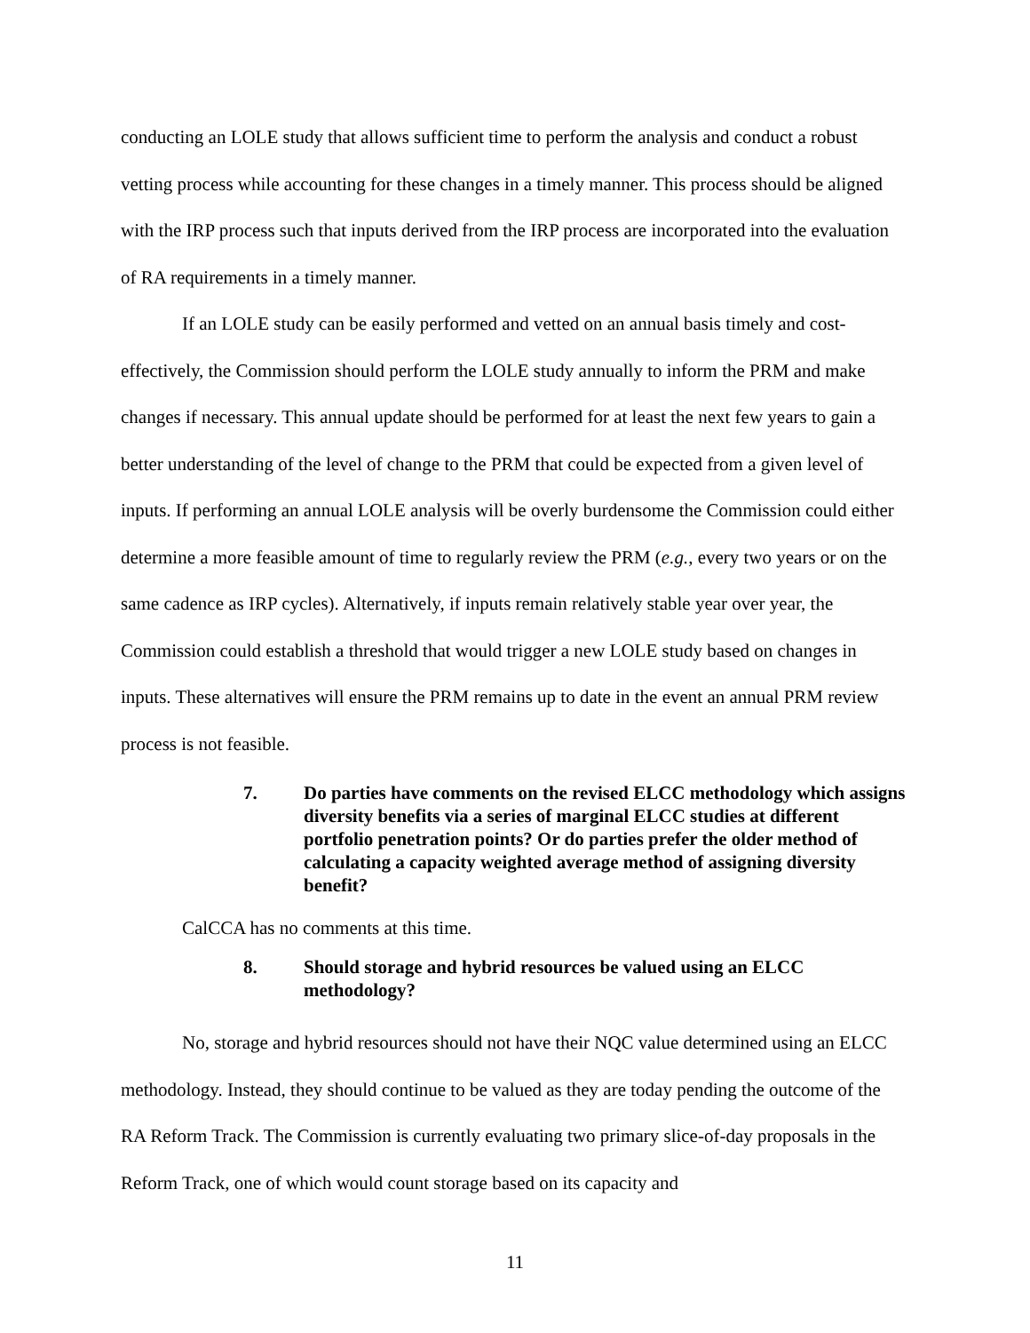conducting an LOLE study that allows sufficient time to perform the analysis and conduct a robust vetting process while accounting for these changes in a timely manner. This process should be aligned with the IRP process such that inputs derived from the IRP process are incorporated into the evaluation of RA requirements in a timely manner.
If an LOLE study can be easily performed and vetted on an annual basis timely and cost-effectively, the Commission should perform the LOLE study annually to inform the PRM and make changes if necessary. This annual update should be performed for at least the next few years to gain a better understanding of the level of change to the PRM that could be expected from a given level of inputs. If performing an annual LOLE analysis will be overly burdensome the Commission could either determine a more feasible amount of time to regularly review the PRM (e.g., every two years or on the same cadence as IRP cycles). Alternatively, if inputs remain relatively stable year over year, the Commission could establish a threshold that would trigger a new LOLE study based on changes in inputs. These alternatives will ensure the PRM remains up to date in the event an annual PRM review process is not feasible.
7. Do parties have comments on the revised ELCC methodology which assigns diversity benefits via a series of marginal ELCC studies at different portfolio penetration points? Or do parties prefer the older method of calculating a capacity weighted average method of assigning diversity benefit?
CalCCA has no comments at this time.
8. Should storage and hybrid resources be valued using an ELCC methodology?
No, storage and hybrid resources should not have their NQC value determined using an ELCC methodology. Instead, they should continue to be valued as they are today pending the outcome of the RA Reform Track. The Commission is currently evaluating two primary slice-of-day proposals in the Reform Track, one of which would count storage based on its capacity and
11